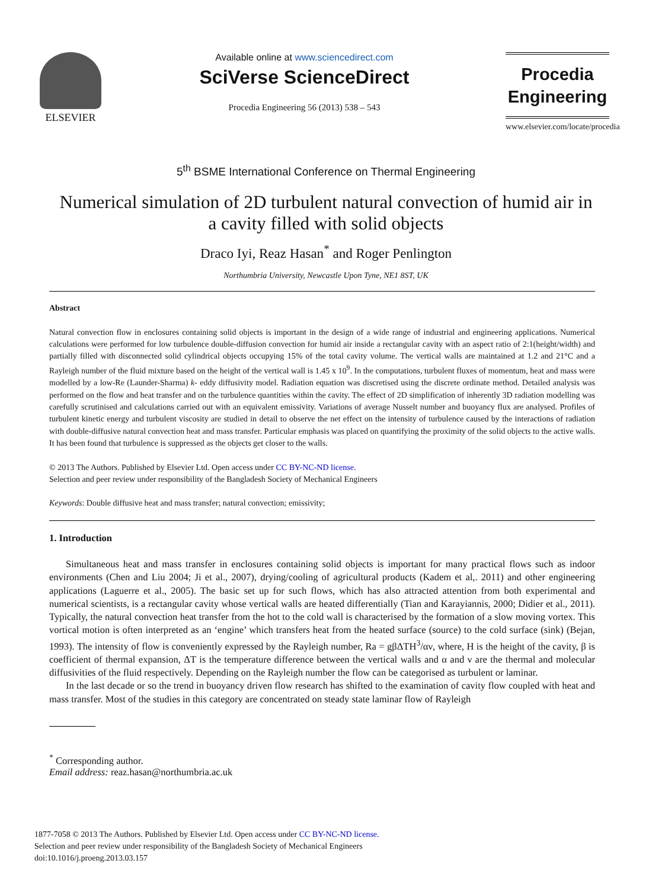ELSEVIER Available online at www.sciencedirect.com
SciVerse ScienceDirect
Procedia Engineering 56 (2013) 538 – 543
Procedia
Engineering
www.elsevier.com/locate/procedia
5<sup>th</sup> BSME International Conference on Thermal Engineering
Numerical simulation of 2D turbulent natural convection of humid air in a cavity filled with solid objects
Draco Iyi, Reaz Hasan<sup>*</sup> and Roger Penlington
Northumbria University, Newcastle Upon Tyne, NE1 8ST, UK
Abstract
Natural convection flow in enclosures containing solid objects is important in the design of a wide range of industrial and engineering applications. Numerical calculations were performed for low turbulence double-diffusion convection for humid air inside a rectangular cavity with an aspect ratio of 2:1(height/width) and partially filled with disconnected solid cylindrical objects occupying 15% of the total cavity volume. The vertical walls are maintained at 1.2 and 21°C and a Rayleigh number of the fluid mixture based on the height of the vertical wall is 1.45 x 10<sup>9</sup>. In the computations, turbulent fluxes of momentum, heat and mass were modelled by a low-Re (Launder-Sharma) k- eddy diffusivity model. Radiation equation was discretised using the discrete ordinate method. Detailed analysis was performed on the flow and heat transfer and on the turbulence quantities within the cavity. The effect of 2D simplification of inherently 3D radiation modelling was carefully scrutinised and calculations carried out with an equivalent emissivity. Variations of average Nusselt number and buoyancy flux are analysed. Profiles of turbulent kinetic energy and turbulent viscosity are studied in detail to observe the net effect on the intensity of turbulence caused by the interactions of radiation with double-diffusive natural convection heat and mass transfer. Particular emphasis was placed on quantifying the proximity of the solid objects to the active walls. It has been found that turbulence is suppressed as the objects get closer to the walls.
© 2013 The Authors. Published by Elsevier Ltd. Open access under CC BY-NC-ND license.
Selection and peer review under responsibility of the Bangladesh Society of Mechanical Engineers
Keywords: Double diffusive heat and mass transfer; natural convection; emissivity;
1. Introduction
Simultaneous heat and mass transfer in enclosures containing solid objects is important for many practical flows such as indoor environments (Chen and Liu 2004; Ji et al., 2007), drying/cooling of agricultural products (Kadem et al,. 2011) and other engineering applications (Laguerre et al., 2005). The basic set up for such flows, which has also attracted attention from both experimental and numerical scientists, is a rectangular cavity whose vertical walls are heated differentially (Tian and Karayiannis, 2000; Didier et al., 2011). Typically, the natural convection heat transfer from the hot to the cold wall is characterised by the formation of a slow moving vortex. This vortical motion is often interpreted as an ‘engine’ which transfers heat from the heated surface (source) to the cold surface (sink) (Bejan, 1993). The intensity of flow is conveniently expressed by the Rayleigh number, Ra = gβΔTH<sup>3</sup>/αν, where, H is the height of the cavity, β is coefficient of thermal expansion, ΔT is the temperature difference between the vertical walls and α and ν are the thermal and molecular diffusivities of the fluid respectively. Depending on the Rayleigh number the flow can be categorised as turbulent or laminar.
In the last decade or so the trend in buoyancy driven flow research has shifted to the examination of cavity flow coupled with heat and mass transfer. Most of the studies in this category are concentrated on steady state laminar flow of Rayleigh
<sup>*</sup> Corresponding author.
Email address: reaz.hasan@northumbria.ac.uk
1877-7058 © 2013 The Authors. Published by Elsevier Ltd. Open access under CC BY-NC-ND license.
Selection and peer review under responsibility of the Bangladesh Society of Mechanical Engineers
doi:10.1016/j.proeng.2013.03.157